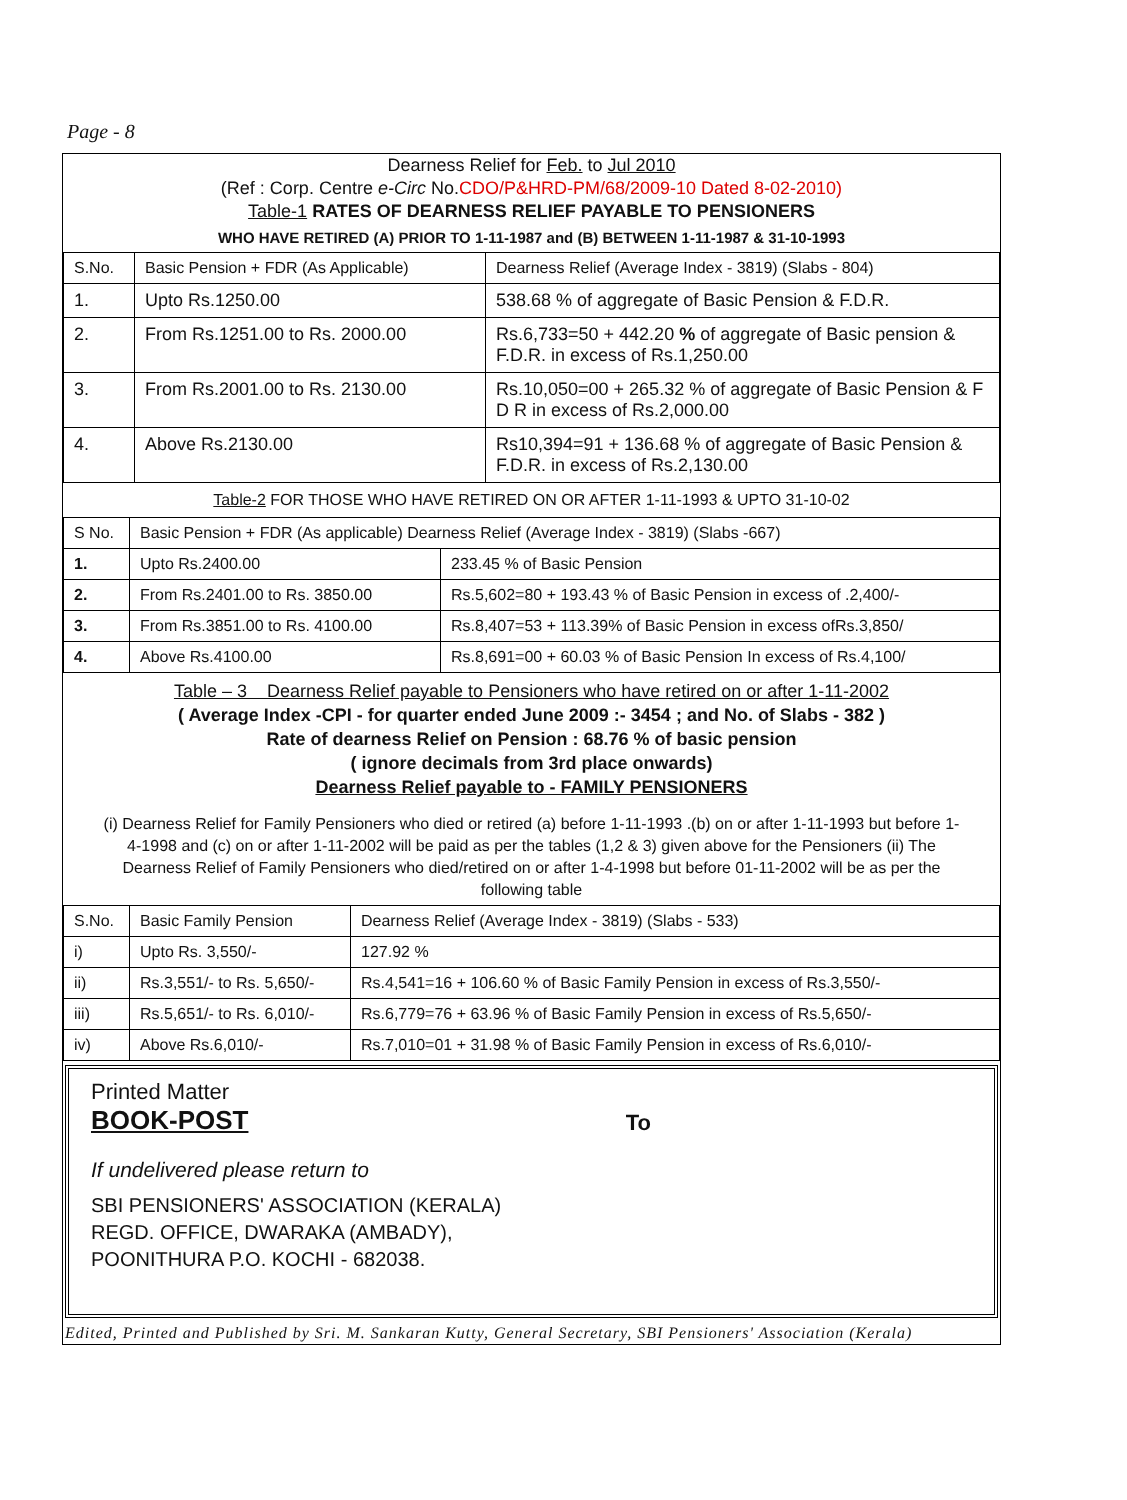Page - 8
Dearness Relief for Feb. to Jul 2010
(Ref : Corp. Centre e-Circ No.CDO/P&HRD-PM/68/2009-10 Dated 8-02-2010)
Table-1 RATES OF DEARNESS RELIEF PAYABLE TO PENSIONERS
WHO HAVE RETIRED (A) PRIOR TO 1-11-1987 and (B) BETWEEN 1-11-1987 & 31-10-1993
| S.No. | Basic Pension + FDR (As Applicable) | Dearness Relief (Average Index - 3819) (Slabs - 804) |
| --- | --- | --- |
| 1. | Upto Rs.1250.00 | 538.68 % of aggregate of Basic Pension & F.D.R. |
| 2. | From Rs.1251.00 to Rs. 2000.00 | Rs.6,733=50 + 442.20 % of aggregate of Basic pension & F.D.R. in excess of Rs.1,250.00 |
| 3. | From Rs.2001.00 to Rs. 2130.00 | Rs.10,050=00 + 265.32 % of aggregate of Basic Pension & F D R in excess of Rs.2,000.00 |
| 4. | Above Rs.2130.00 | Rs10,394=91 + 136.68 % of aggregate of Basic Pension & F.D.R. in excess of Rs.2,130.00 |
Table-2 FOR THOSE WHO HAVE RETIRED ON OR AFTER 1-11-1993 & UPTO 31-10-02
| S No. | Basic Pension + FDR (As applicable) Dearness Relief (Average Index - 3819) (Slabs -667) | |
| 1. | Upto Rs.2400.00 | 233.45 % of Basic Pension |
| 2. | From Rs.2401.00 to Rs. 3850.00 | Rs.5,602=80 + 193.43 % of Basic Pension in excess of .2,400/- |
| 3. | From Rs.3851.00 to Rs. 4100.00 | Rs.8,407=53 + 113.39% of Basic Pension in excess ofRs.3,850/ |
| 4. | Above Rs.4100.00 | Rs.8,691=00 + 60.03 % of Basic Pension In excess of Rs.4,100/ |
Table – 3 Dearness Relief payable to Pensioners who have retired on or after 1-11-2002
( Average Index -CPI - for quarter ended June 2009 :- 3454 ; and No. of Slabs - 382 )
Rate of dearness Relief on Pension : 68.76 % of basic pension
( ignore decimals from 3rd place onwards)
Dearness Relief payable to - FAMILY PENSIONERS
(i) Dearness Relief for Family Pensioners who died or retired (a) before 1-11-1993 .(b) on or after 1-11-1993 but before 1-4-1998 and (c) on or after 1-11-2002 will be paid as per the tables (1,2 & 3) given above for the Pensioners (ii) The Dearness Relief of Family Pensioners who died/retired on or after 1-4-1998 but before 01-11-2002 will be as per the following table
| S.No. | Basic Family Pension | Dearness Relief (Average Index - 3819) (Slabs - 533) |
| i) | Upto Rs. 3,550/- | 127.92 % |
| ii) | Rs.3,551/- to Rs. 5,650/- | Rs.4,541=16 + 106.60 % of Basic Family Pension in excess of Rs.3,550/- |
| iii) | Rs.5,651/- to Rs. 6,010/- | Rs.6,779=76 + 63.96 % of Basic Family Pension in excess of Rs.5,650/- |
| iv) | Above Rs.6,010/- | Rs.7,010=01 + 31.98 % of Basic Family Pension in excess of Rs.6,010/- |
Printed Matter
BOOK-POST
To
If undelivered please return to
SBI PENSIONERS' ASSOCIATION (KERALA)
REGD. OFFICE, DWARAKA (AMBADY),
POONITHURA P.O. KOCHI - 682038.
Edited, Printed and Published by Sri. M. Sankaran Kutty, General Secretary, SBI Pensioners' Association (Kerala)